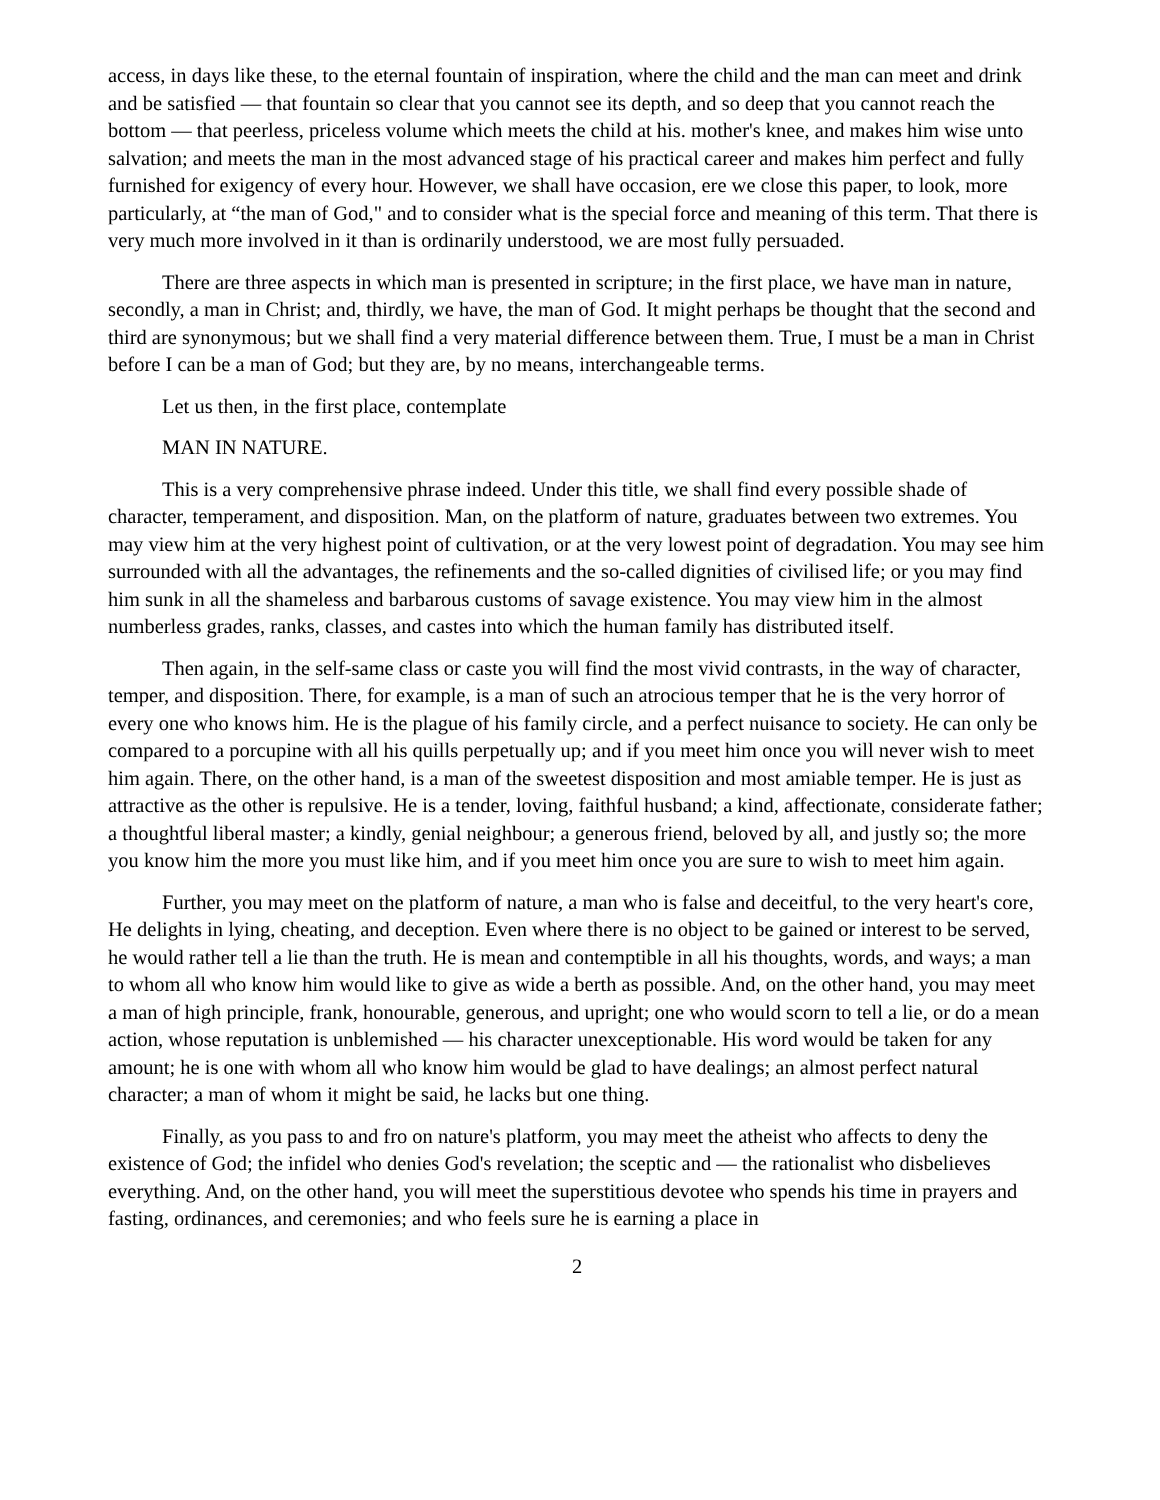access, in days like these, to the eternal fountain of inspiration, where the child and the man can meet and drink and be satisfied — that fountain so clear that you cannot see its depth, and so deep that you cannot reach the bottom — that peerless, priceless volume which meets the child at his. mother's knee, and makes him wise unto salvation; and meets the man in the most advanced stage of his practical career and makes him perfect and fully furnished for exigency of every hour. However, we shall have occasion, ere we close this paper, to look, more particularly, at “the man of God," and to consider what is the special force and meaning of this term. That there is very much more involved in it than is ordinarily understood, we are most fully persuaded.
There are three aspects in which man is presented in scripture; in the first place, we have man in nature, secondly, a man in Christ; and, thirdly, we have, the man of God. It might perhaps be thought that the second and third are synonymous; but we shall find a very material difference between them. True, I must be a man in Christ before I can be a man of God; but they are, by no means, interchangeable terms.
Let us then, in the first place, contemplate
MAN IN NATURE.
This is a very comprehensive phrase indeed. Under this title, we shall find every possible shade of character, temperament, and disposition. Man, on the platform of nature, graduates between two extremes. You may view him at the very highest point of cultivation, or at the very lowest point of degradation. You may see him surrounded with all the advantages, the refinements and the so-called dignities of civilised life; or you may find him sunk in all the shameless and barbarous customs of savage existence. You may view him in the almost numberless grades, ranks, classes, and castes into which the human family has distributed itself.
Then again, in the self-same class or caste you will find the most vivid contrasts, in the way of character, temper, and disposition. There, for example, is a man of such an atrocious temper that he is the very horror of every one who knows him. He is the plague of his family circle, and a perfect nuisance to society. He can only be compared to a porcupine with all his quills perpetually up; and if you meet him once you will never wish to meet him again. There, on the other hand, is a man of the sweetest disposition and most amiable temper. He is just as attractive as the other is repulsive. He is a tender, loving, faithful husband; a kind, affectionate, considerate father; a thoughtful liberal master; a kindly, genial neighbour; a generous friend, beloved by all, and justly so; the more you know him the more you must like him, and if you meet him once you are sure to wish to meet him again.
Further, you may meet on the platform of nature, a man who is false and deceitful, to the very heart's core, He delights in lying, cheating, and deception. Even where there is no object to be gained or interest to be served, he would rather tell a lie than the truth. He is mean and contemptible in all his thoughts, words, and ways; a man to whom all who know him would like to give as wide a berth as possible. And, on the other hand, you may meet a man of high principle, frank, honourable, generous, and upright; one who would scorn to tell a lie, or do a mean action, whose reputation is unblemished — his character unexceptionable. His word would be taken for any amount; he is one with whom all who know him would be glad to have dealings; an almost perfect natural character; a man of whom it might be said, he lacks but one thing.
Finally, as you pass to and fro on nature's platform, you may meet the atheist who affects to deny the existence of God; the infidel who denies God's revelation; the sceptic and — the rationalist who disbelieves everything. And, on the other hand, you will meet the superstitious devotee who spends his time in prayers and fasting, ordinances, and ceremonies; and who feels sure he is earning a place in
2